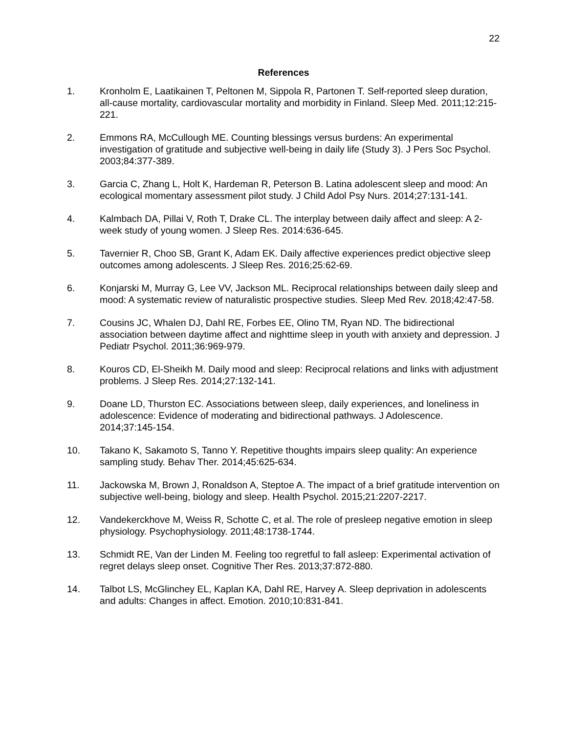22
References
1. Kronholm E, Laatikainen T, Peltonen M, Sippola R, Partonen T. Self-reported sleep duration, all-cause mortality, cardiovascular mortality and morbidity in Finland. Sleep Med. 2011;12:215-221.
2. Emmons RA, McCullough ME. Counting blessings versus burdens: An experimental investigation of gratitude and subjective well-being in daily life (Study 3). J Pers Soc Psychol. 2003;84:377-389.
3. Garcia C, Zhang L, Holt K, Hardeman R, Peterson B. Latina adolescent sleep and mood: An ecological momentary assessment pilot study. J Child Adol Psy Nurs. 2014;27:131-141.
4. Kalmbach DA, Pillai V, Roth T, Drake CL. The interplay between daily affect and sleep: A 2-week study of young women. J Sleep Res. 2014:636-645.
5. Tavernier R, Choo SB, Grant K, Adam EK. Daily affective experiences predict objective sleep outcomes among adolescents. J Sleep Res. 2016;25:62-69.
6. Konjarski M, Murray G, Lee VV, Jackson ML. Reciprocal relationships between daily sleep and mood: A systematic review of naturalistic prospective studies. Sleep Med Rev. 2018;42:47-58.
7. Cousins JC, Whalen DJ, Dahl RE, Forbes EE, Olino TM, Ryan ND. The bidirectional association between daytime affect and nighttime sleep in youth with anxiety and depression. J Pediatr Psychol. 2011;36:969-979.
8. Kouros CD, El-Sheikh M. Daily mood and sleep: Reciprocal relations and links with adjustment problems. J Sleep Res. 2014;27:132-141.
9. Doane LD, Thurston EC. Associations between sleep, daily experiences, and loneliness in adolescence: Evidence of moderating and bidirectional pathways. J Adolescence. 2014;37:145-154.
10. Takano K, Sakamoto S, Tanno Y. Repetitive thoughts impairs sleep quality: An experience sampling study. Behav Ther. 2014;45:625-634.
11. Jackowska M, Brown J, Ronaldson A, Steptoe A. The impact of a brief gratitude intervention on subjective well-being, biology and sleep. Health Psychol. 2015;21:2207-2217.
12. Vandekerckhove M, Weiss R, Schotte C, et al. The role of presleep negative emotion in sleep physiology. Psychophysiology. 2011;48:1738-1744.
13. Schmidt RE, Van der Linden M. Feeling too regretful to fall asleep: Experimental activation of regret delays sleep onset. Cognitive Ther Res. 2013;37:872-880.
14. Talbot LS, McGlinchey EL, Kaplan KA, Dahl RE, Harvey A. Sleep deprivation in adolescents and adults: Changes in affect. Emotion. 2010;10:831-841.